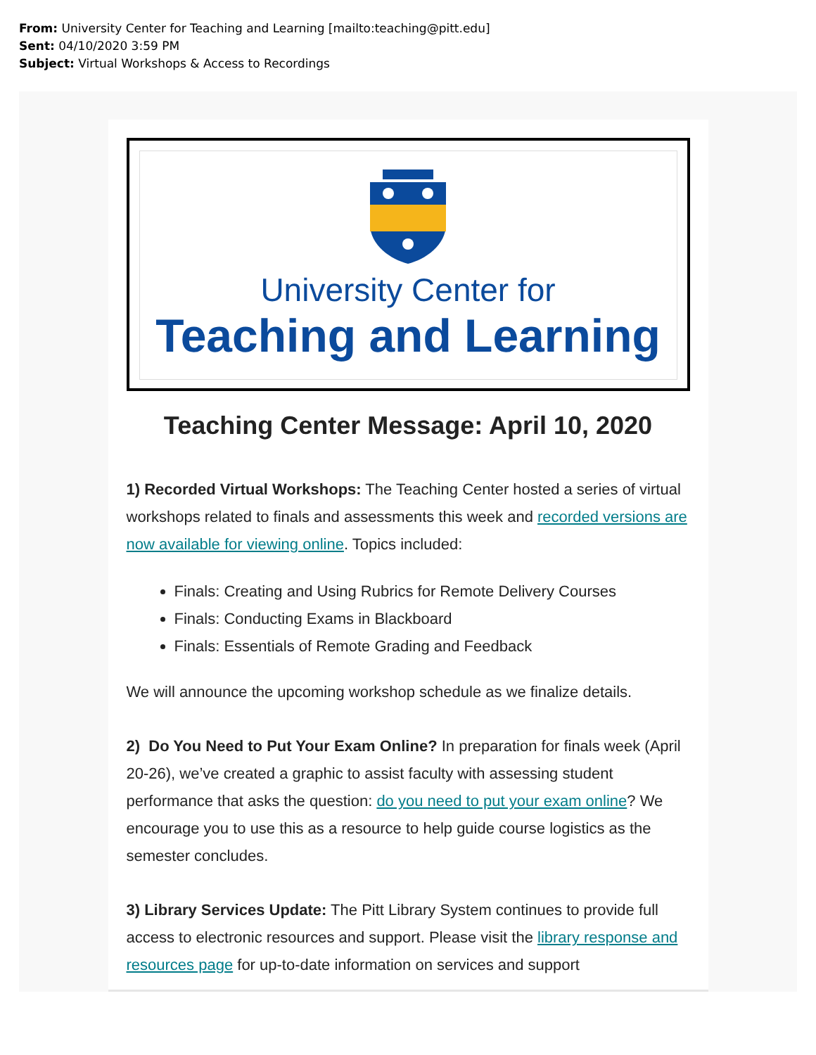From: University Center for Teaching and Learning [mailto:teaching@pitt.edu]
Sent: 04/10/2020 3:59 PM
Subject: Virtual Workshops & Access to Recordings
University Center for
Teaching and Learning
Teaching Center Message: April 10, 2020
1) Recorded Virtual Workshops: The Teaching Center hosted a series of virtual workshops related to finals and assessments this week and recorded versions are now available for viewing online. Topics included:
Finals: Creating and Using Rubrics for Remote Delivery Courses
Finals: Conducting Exams in Blackboard
Finals: Essentials of Remote Grading and Feedback
We will announce the upcoming workshop schedule as we finalize details.
2) Do You Need to Put Your Exam Online? In preparation for finals week (April 20-26), we’ve created a graphic to assist faculty with assessing student performance that asks the question: do you need to put your exam online? We encourage you to use this as a resource to help guide course logistics as the semester concludes.
3) Library Services Update: The Pitt Library System continues to provide full access to electronic resources and support. Please visit the library response and resources page for up-to-date information on services and support